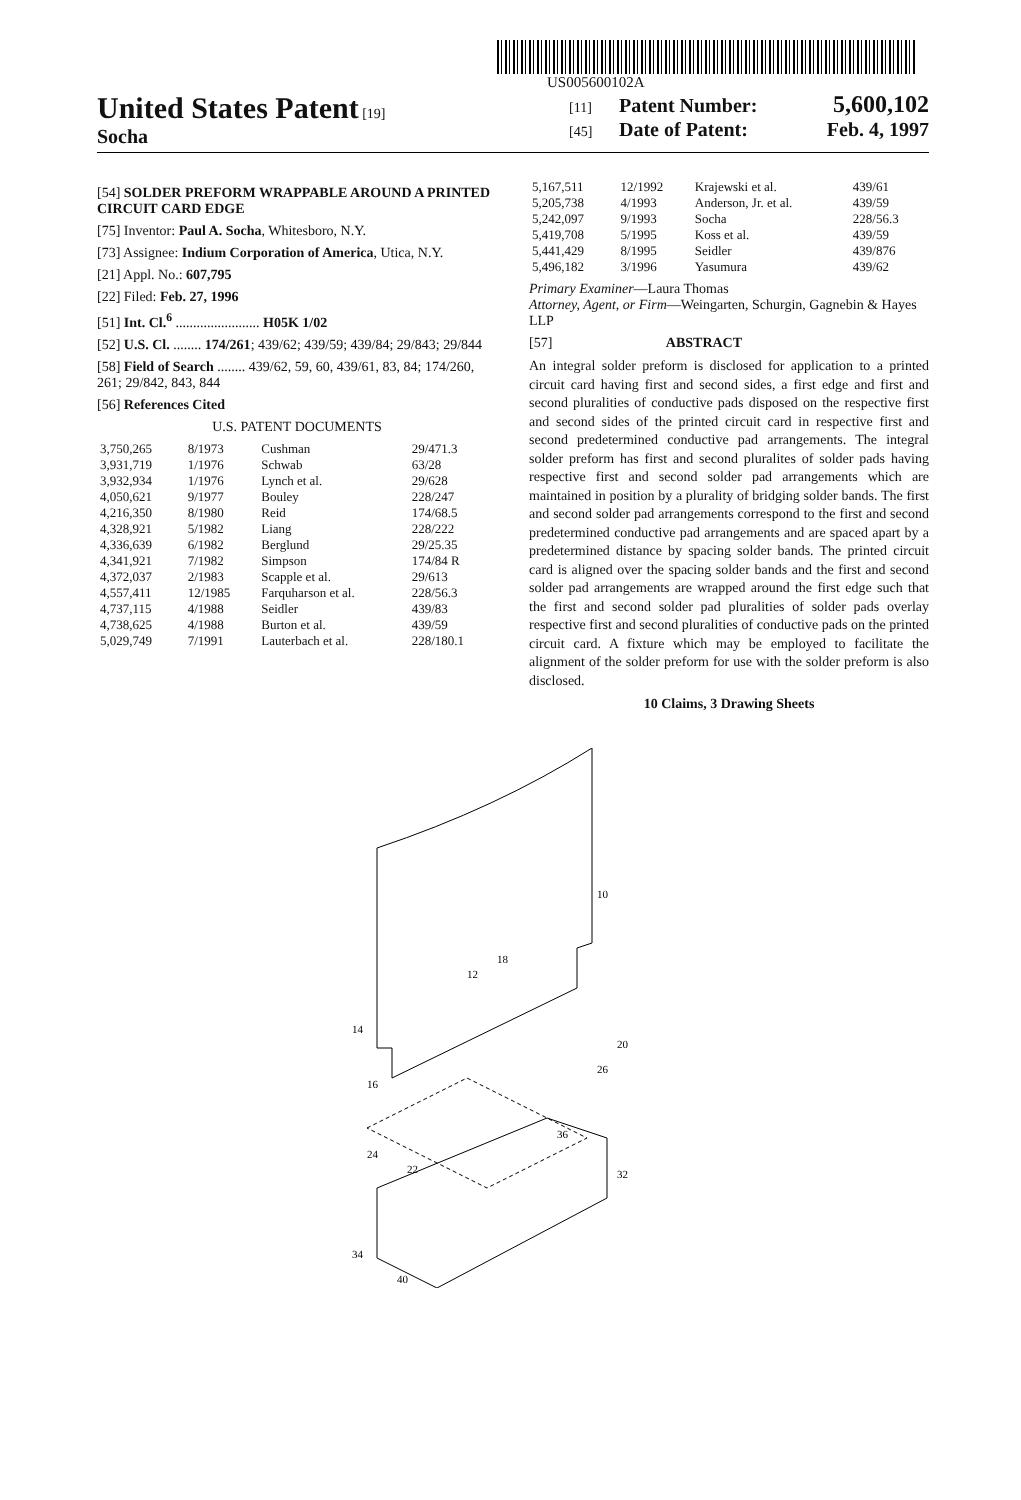US005600102A
United States Patent [19]
Socha
[11] Patent Number: 5,600,102
[45] Date of Patent: Feb. 4, 1997
[54] SOLDER PREFORM WRAPPABLE AROUND A PRINTED CIRCUIT CARD EDGE
[75] Inventor: Paul A. Socha, Whitesboro, N.Y.
[73] Assignee: Indium Corporation of America, Utica, N.Y.
[21] Appl. No.: 607,795
[22] Filed: Feb. 27, 1996
[51] Int. Cl.<sup>6</sup> ........................ H05K 1/02
[52] U.S. Cl. ........ 174/261; 439/62; 439/59; 439/84; 29/843; 29/844
[58] Field of Search ........ 439/62, 59, 60, 439/61, 83, 84; 174/260, 261; 29/842, 843, 844
[56] References Cited
U.S. PATENT DOCUMENTS
| 3,750,265 | 8/1973 | Cushman | 29/471.3 |
| 3,931,719 | 1/1976 | Schwab | 63/28 |
| 3,932,934 | 1/1976 | Lynch et al. | 29/628 |
| 4,050,621 | 9/1977 | Bouley | 228/247 |
| 4,216,350 | 8/1980 | Reid | 174/68.5 |
| 4,328,921 | 5/1982 | Liang | 228/222 |
| 4,336,639 | 6/1982 | Berglund | 29/25.35 |
| 4,341,921 | 7/1982 | Simpson | 174/84 R |
| 4,372,037 | 2/1983 | Scapple et al. | 29/613 |
| 4,557,411 | 12/1985 | Farquharson et al. | 228/56.3 |
| 4,737,115 | 4/1988 | Seidler | 439/83 |
| 4,738,625 | 4/1988 | Burton et al. | 439/59 |
| 5,029,749 | 7/1991 | Lauterbach et al. | 228/180.1 |
| 5,167,511 | 12/1992 | Krajewski et al. | 439/61 |
| 5,205,738 | 4/1993 | Anderson, Jr. et al. | 439/59 |
| 5,242,097 | 9/1993 | Socha | 228/56.3 |
| 5,419,708 | 5/1995 | Koss et al. | 439/59 |
| 5,441,429 | 8/1995 | Seidler | 439/876 |
| 5,496,182 | 3/1996 | Yasumura | 439/62 |
Primary Examiner—Laura Thomas
Attorney, Agent, or Firm—Weingarten, Schurgin, Gagnebin & Hayes LLP
[57] ABSTRACT
An integral solder preform is disclosed for application to a printed circuit card having first and second sides, a first edge and first and second pluralities of conductive pads disposed on the respective first and second sides of the printed circuit card in respective first and second predetermined conductive pad arrangements. The integral solder preform has first and second pluralites of solder pads having respective first and second solder pad arrangements which are maintained in position by a plurality of bridging solder bands. The first and second solder pad arrangements correspond to the first and second predetermined conductive pad arrangements and are spaced apart by a predetermined distance by spacing solder bands. The printed circuit card is aligned over the spacing solder bands and the first and second solder pad arrangements are wrapped around the first edge such that the first and second solder pad pluralities of solder pads overlay respective first and second pluralities of conductive pads on the printed circuit card. A fixture which may be employed to facilitate the alignment of the solder preform for use with the solder preform is also disclosed.
10 Claims, 3 Drawing Sheets
10
12
14
16
18
20
24
22
26
32
34
36
40